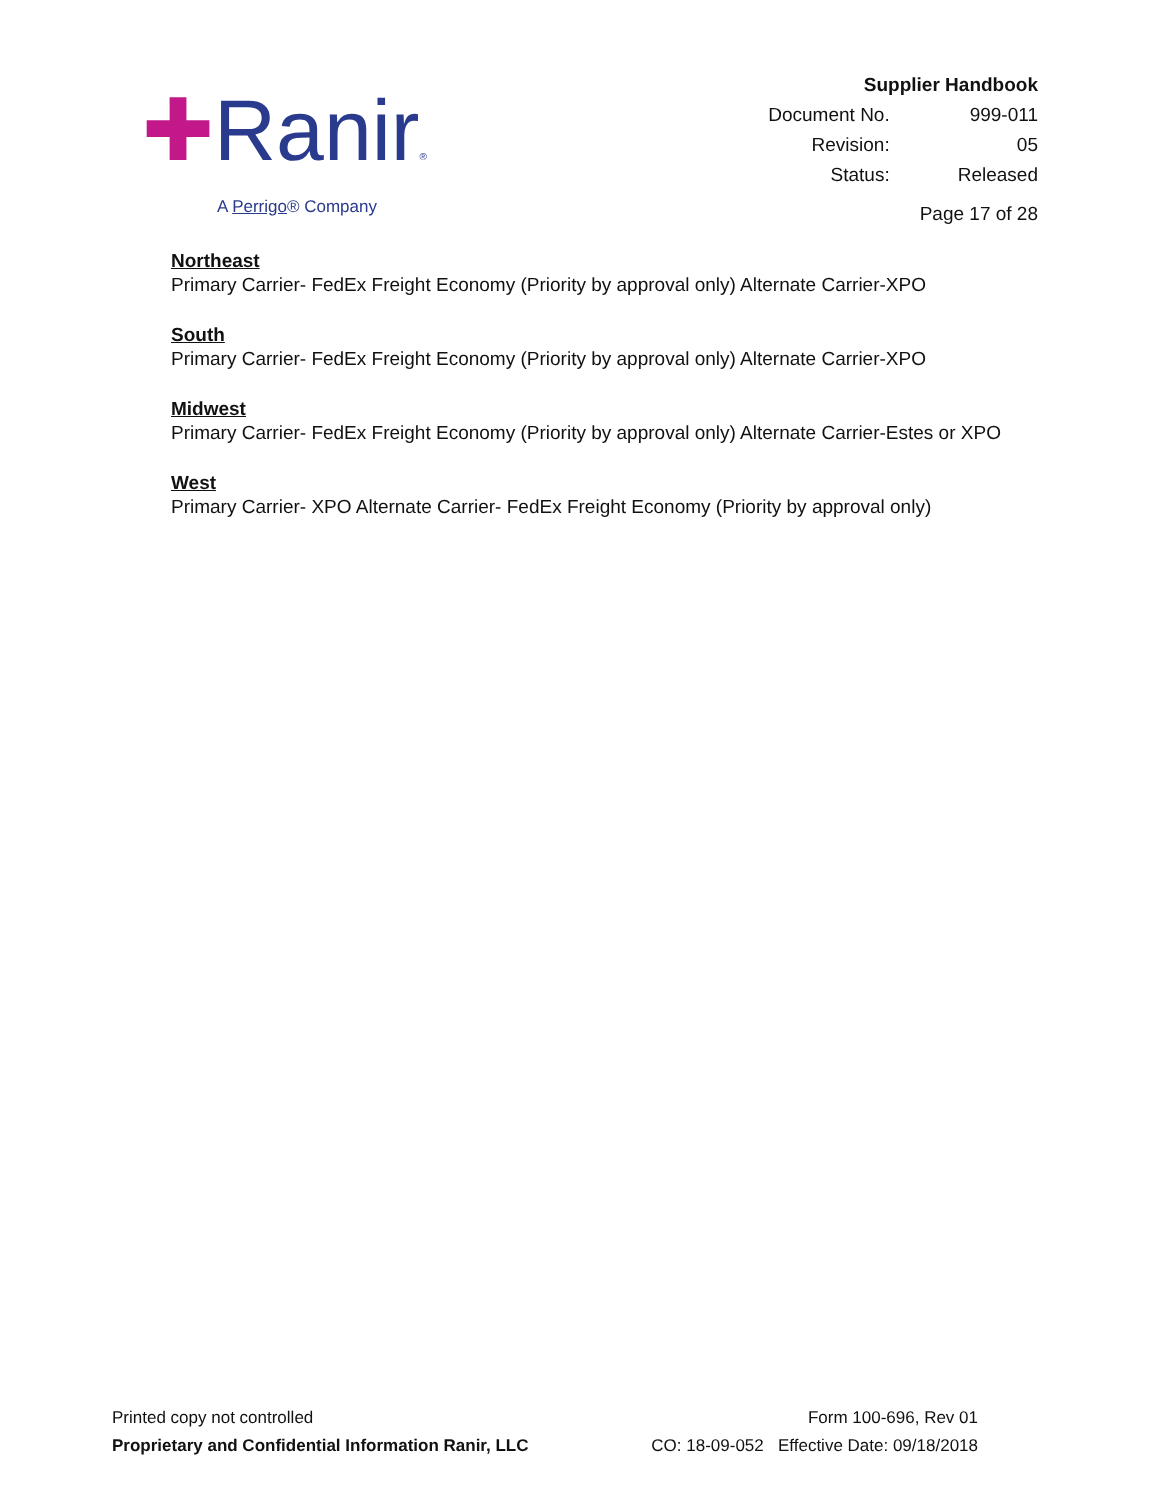✚Ranir®
A Perrigo® Company
| Supplier Handbook | |
| Document No. | 999-011 |
| Revision: | 05 |
| Status: | Released |
| Page 17 of 28 | |
Northeast
Primary Carrier- FedEx Freight Economy (Priority by approval only) Alternate Carrier-XPO
South
Primary Carrier- FedEx Freight Economy (Priority by approval only) Alternate Carrier-XPO
Midwest
Primary Carrier- FedEx Freight Economy (Priority by approval only) Alternate Carrier-Estes or XPO
West
Primary Carrier- XPO Alternate Carrier- FedEx Freight Economy (Priority by approval only)
Printed copy not controlled
Proprietary and Confidential Information Ranir, LLC
Form 100-696, Rev 01
CO: 18-09-052 Effective Date: 09/18/2018